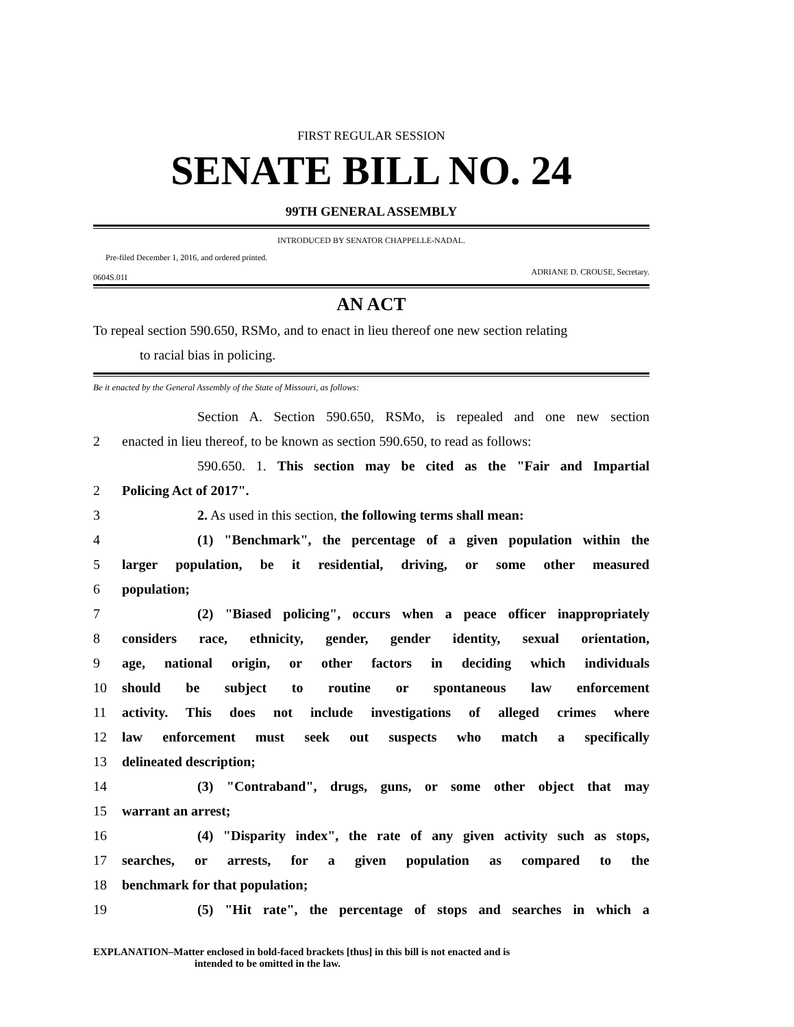FIRST REGULAR SESSION
SENATE BILL NO. 24
99TH GENERAL ASSEMBLY
INTRODUCED BY SENATOR CHAPPELLE-NADAL.
Pre-filed December 1, 2016, and ordered printed.
0604S.01I ADRIANE D. CROUSE, Secretary.
AN ACT
To repeal section 590.650, RSMo, and to enact in lieu thereof one new section relating
to racial bias in policing.
Be it enacted by the General Assembly of the State of Missouri, as follows:
Section A. Section 590.650, RSMo, is repealed and one new section
2 enacted in lieu thereof, to be known as section 590.650, to read as follows:
590.650. 1. This section may be cited as the "Fair and Impartial
2 Policing Act of 2017".
3 2. As used in this section, the following terms shall mean:
4 (1) "Benchmark", the percentage of a given population within the
5 larger population, be it residential, driving, or some other measured
6 population;
7 (2) "Biased policing", occurs when a peace officer inappropriately
8 considers race, ethnicity, gender, gender identity, sexual orientation,
9 age, national origin, or other factors in deciding which individuals
10 should be subject to routine or spontaneous law enforcement
11 activity. This does not include investigations of alleged crimes where
12 law enforcement must seek out suspects who match a specifically
13 delineated description;
14 (3) "Contraband", drugs, guns, or some other object that may
15 warrant an arrest;
16 (4) "Disparity index", the rate of any given activity such as stops,
17 searches, or arrests, for a given population as compared to the
18 benchmark for that population;
19 (5) "Hit rate", the percentage of stops and searches in which a
EXPLANATION–Matter enclosed in bold-faced brackets [thus] in this bill is not enacted and is
intended to be omitted in the law.